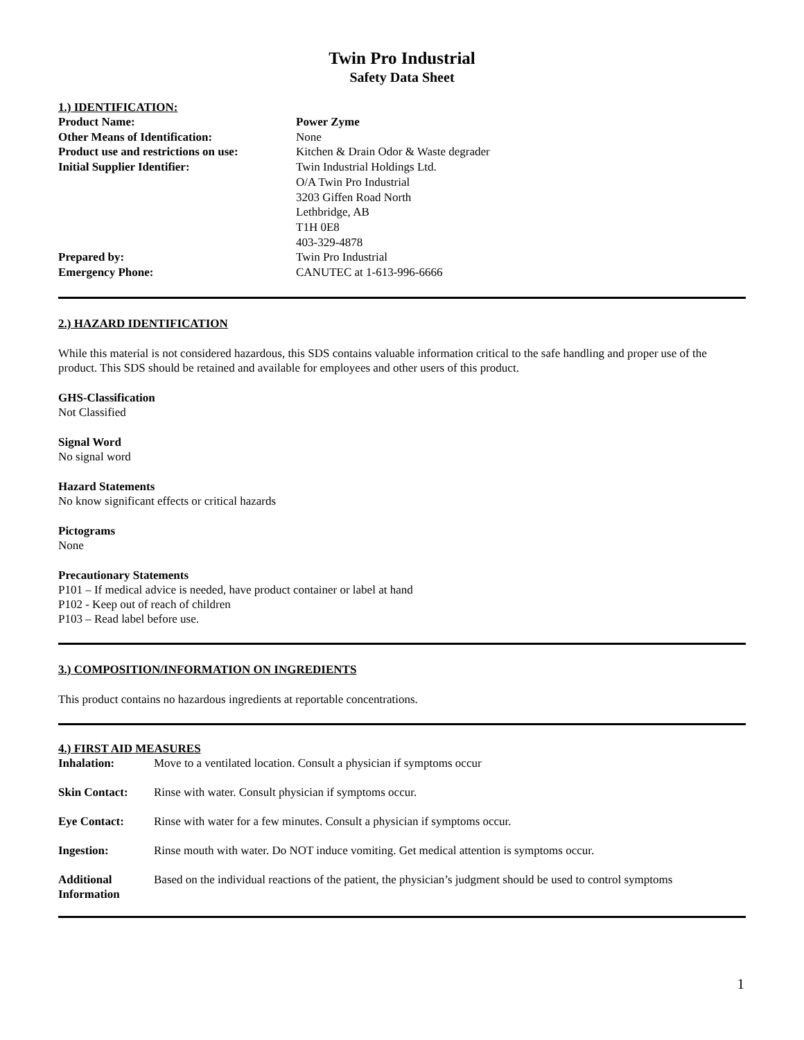Twin Pro Industrial
Safety Data Sheet
1.) IDENTIFICATION:
| Product Name: | Power Zyme |
| Other Means of Identification: | None |
| Product use and restrictions on use: | Kitchen & Drain Odor & Waste degrader |
| Initial Supplier Identifier: | Twin Industrial Holdings Ltd. O/A Twin Pro Industrial 3203 Giffen Road North Lethbridge, AB T1H 0E8 403-329-4878 |
| Prepared by: | Twin Pro Industrial |
| Emergency Phone: | CANUTEC at 1-613-996-6666 |
2.) HAZARD IDENTIFICATION
While this material is not considered hazardous, this SDS contains valuable information critical to the safe handling and proper use of the product. This SDS should be retained and available for employees and other users of this product.
GHS-Classification
Not Classified
Signal Word
No signal word
Hazard Statements
No know significant effects or critical hazards
Pictograms
None
Precautionary Statements
P101 – If medical advice is needed, have product container or label at hand
P102 - Keep out of reach of children
P103 – Read label before use.
3.) COMPOSITION/INFORMATION ON INGREDIENTS
This product contains no hazardous ingredients at reportable concentrations.
4.) FIRST AID MEASURES
| Inhalation: | Move to a ventilated location. Consult a physician if symptoms occur |
| Skin Contact: | Rinse with water. Consult physician if symptoms occur. |
| Eye Contact: | Rinse with water for a few minutes. Consult a physician if symptoms occur. |
| Ingestion: | Rinse mouth with water. Do NOT induce vomiting. Get medical attention is symptoms occur. |
| Additional Information | Based on the individual reactions of the patient, the physician’s judgment should be used to control symptoms |
1